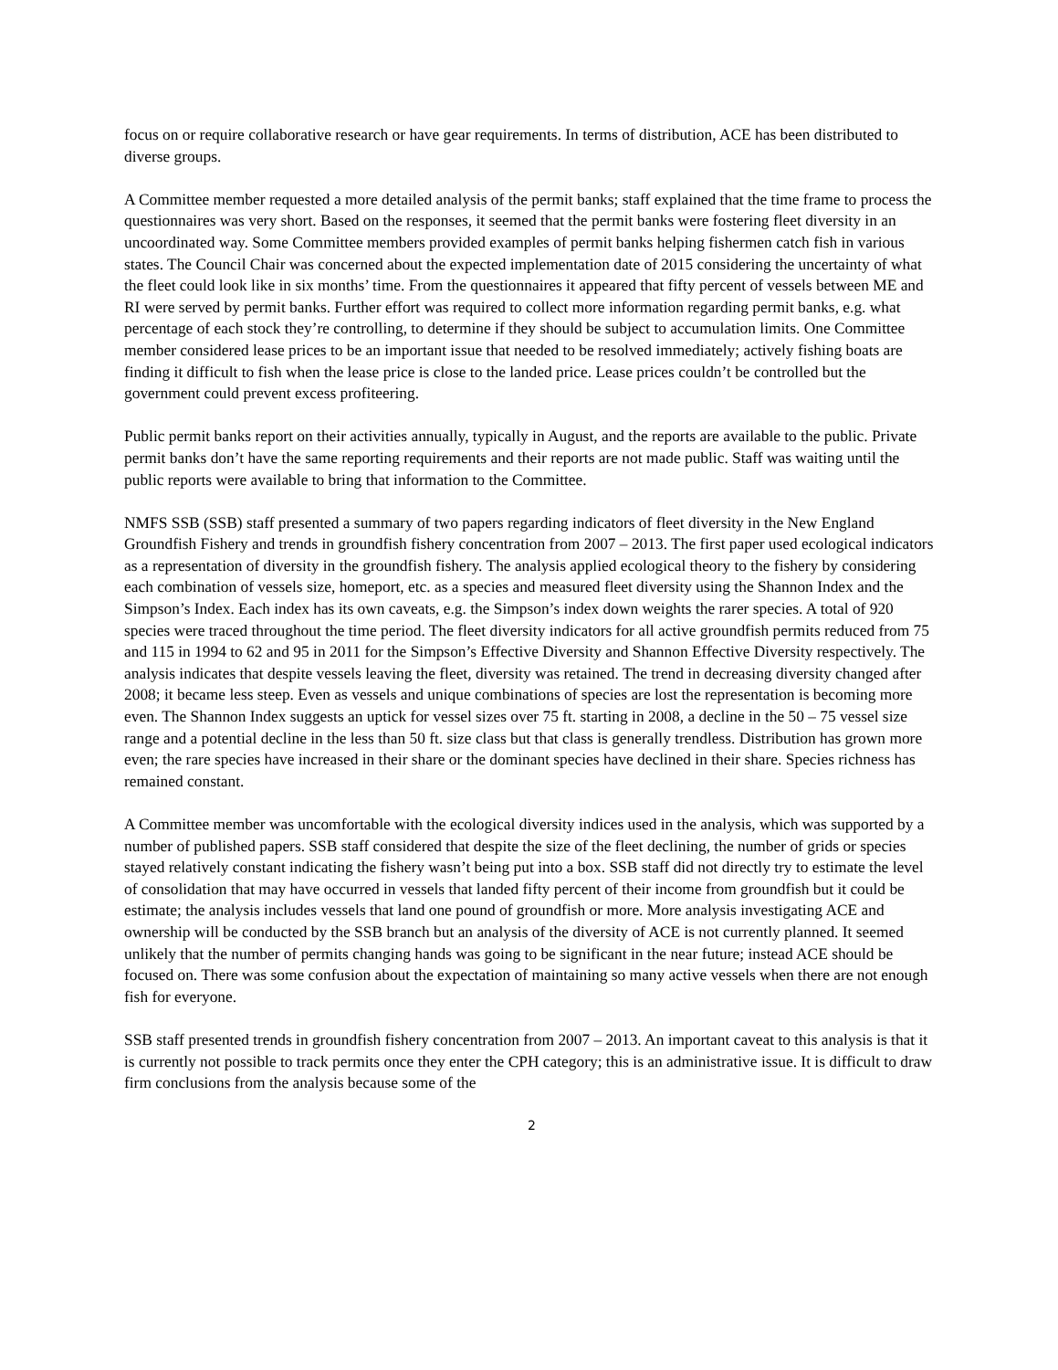focus on or require collaborative research or have gear requirements. In terms of distribution, ACE has been distributed to diverse groups.
A Committee member requested a more detailed analysis of the permit banks; staff explained that the time frame to process the questionnaires was very short. Based on the responses, it seemed that the permit banks were fostering fleet diversity in an uncoordinated way. Some Committee members provided examples of permit banks helping fishermen catch fish in various states. The Council Chair was concerned about the expected implementation date of 2015 considering the uncertainty of what the fleet could look like in six months’ time. From the questionnaires it appeared that fifty percent of vessels between ME and RI were served by permit banks. Further effort was required to collect more information regarding permit banks, e.g. what percentage of each stock they’re controlling, to determine if they should be subject to accumulation limits. One Committee member considered lease prices to be an important issue that needed to be resolved immediately; actively fishing boats are finding it difficult to fish when the lease price is close to the landed price. Lease prices couldn’t be controlled but the government could prevent excess profiteering.
Public permit banks report on their activities annually, typically in August, and the reports are available to the public. Private permit banks don’t have the same reporting requirements and their reports are not made public. Staff was waiting until the public reports were available to bring that information to the Committee.
NMFS SSB (SSB) staff presented a summary of two papers regarding indicators of fleet diversity in the New England Groundfish Fishery and trends in groundfish fishery concentration from 2007 – 2013. The first paper used ecological indicators as a representation of diversity in the groundfish fishery. The analysis applied ecological theory to the fishery by considering each combination of vessels size, homeport, etc. as a species and measured fleet diversity using the Shannon Index and the Simpson’s Index. Each index has its own caveats, e.g. the Simpson’s index down weights the rarer species. A total of 920 species were traced throughout the time period. The fleet diversity indicators for all active groundfish permits reduced from 75 and 115 in 1994 to 62 and 95 in 2011 for the Simpson’s Effective Diversity and Shannon Effective Diversity respectively. The analysis indicates that despite vessels leaving the fleet, diversity was retained. The trend in decreasing diversity changed after 2008; it became less steep. Even as vessels and unique combinations of species are lost the representation is becoming more even. The Shannon Index suggests an uptick for vessel sizes over 75 ft. starting in 2008, a decline in the 50 – 75 vessel size range and a potential decline in the less than 50 ft. size class but that class is generally trendless. Distribution has grown more even; the rare species have increased in their share or the dominant species have declined in their share. Species richness has remained constant.
A Committee member was uncomfortable with the ecological diversity indices used in the analysis, which was supported by a number of published papers. SSB staff considered that despite the size of the fleet declining, the number of grids or species stayed relatively constant indicating the fishery wasn’t being put into a box. SSB staff did not directly try to estimate the level of consolidation that may have occurred in vessels that landed fifty percent of their income from groundfish but it could be estimate; the analysis includes vessels that land one pound of groundfish or more. More analysis investigating ACE and ownership will be conducted by the SSB branch but an analysis of the diversity of ACE is not currently planned. It seemed unlikely that the number of permits changing hands was going to be significant in the near future; instead ACE should be focused on. There was some confusion about the expectation of maintaining so many active vessels when there are not enough fish for everyone.
SSB staff presented trends in groundfish fishery concentration from 2007 – 2013. An important caveat to this analysis is that it is currently not possible to track permits once they enter the CPH category; this is an administrative issue. It is difficult to draw firm conclusions from the analysis because some of the
2